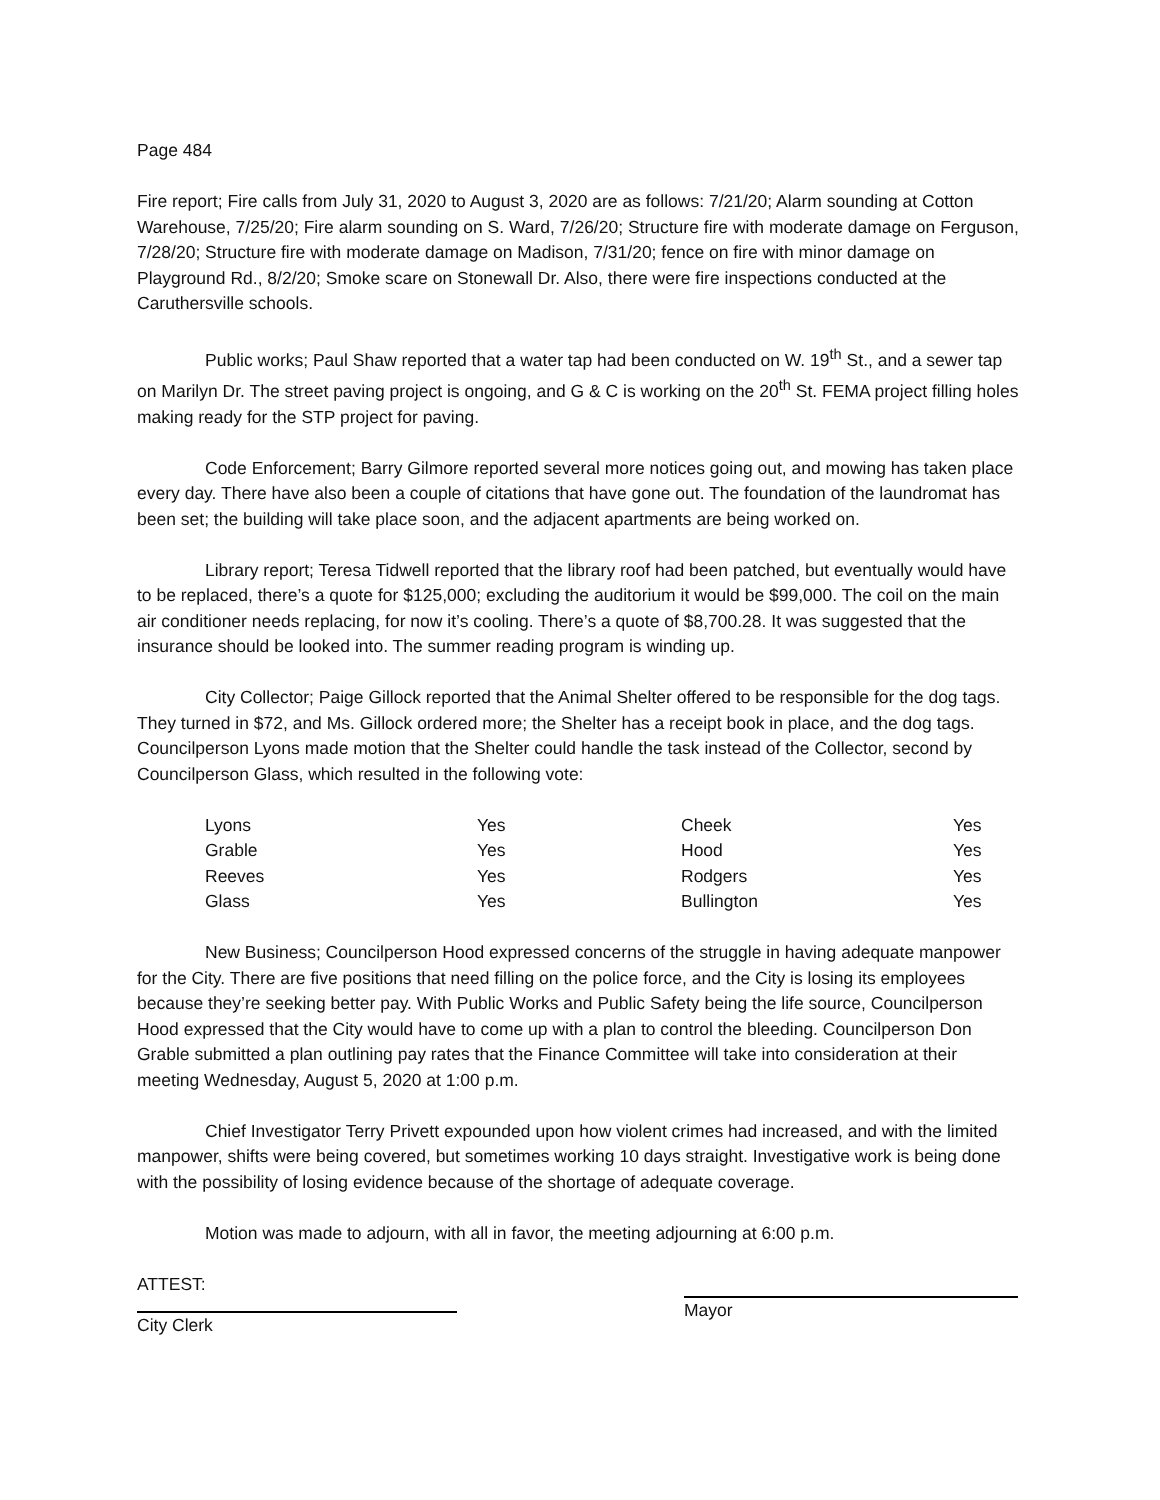Page 484
Fire report; Fire calls from July 31, 2020 to August 3, 2020 are as follows: 7/21/20; Alarm sounding at Cotton Warehouse, 7/25/20; Fire alarm sounding on S. Ward, 7/26/20; Structure fire with moderate damage on Ferguson, 7/28/20; Structure fire with moderate damage on Madison, 7/31/20; fence on fire with minor damage on Playground Rd., 8/2/20; Smoke scare on Stonewall Dr. Also, there were fire inspections conducted at the Caruthersville schools.
Public works; Paul Shaw reported that a water tap had been conducted on W. 19<sup>th</sup> St., and a sewer tap on Marilyn Dr. The street paving project is ongoing, and G & C is working on the 20<sup>th</sup> St. FEMA project filling holes making ready for the STP project for paving.
Code Enforcement; Barry Gilmore reported several more notices going out, and mowing has taken place every day. There have also been a couple of citations that have gone out. The foundation of the laundromat has been set; the building will take place soon, and the adjacent apartments are being worked on.
Library report; Teresa Tidwell reported that the library roof had been patched, but eventually would have to be replaced, there’s a quote for $125,000; excluding the auditorium it would be $99,000. The coil on the main air conditioner needs replacing, for now it’s cooling. There’s a quote of $8,700.28. It was suggested that the insurance should be looked into. The summer reading program is winding up.
City Collector; Paige Gillock reported that the Animal Shelter offered to be responsible for the dog tags. They turned in $72, and Ms. Gillock ordered more; the Shelter has a receipt book in place, and the dog tags. Councilperson Lyons made motion that the Shelter could handle the task instead of the Collector, second by Councilperson Glass, which resulted in the following vote:
| Lyons | Yes | Cheek | Yes |
| Grable | Yes | Hood | Yes |
| Reeves | Yes | Rodgers | Yes |
| Glass | Yes | Bullington | Yes |
New Business; Councilperson Hood expressed concerns of the struggle in having adequate manpower for the City. There are five positions that need filling on the police force, and the City is losing its employees because they’re seeking better pay. With Public Works and Public Safety being the life source, Councilperson Hood expressed that the City would have to come up with a plan to control the bleeding. Councilperson Don Grable submitted a plan outlining pay rates that the Finance Committee will take into consideration at their meeting Wednesday, August 5, 2020 at 1:00 p.m.
Chief Investigator Terry Privett expounded upon how violent crimes had increased, and with the limited manpower, shifts were being covered, but sometimes working 10 days straight. Investigative work is being done with the possibility of losing evidence because of the shortage of adequate coverage.
Motion was made to adjourn, with all in favor, the meeting adjourning at 6:00 p.m.
ATTEST:
City Clerk
Mayor